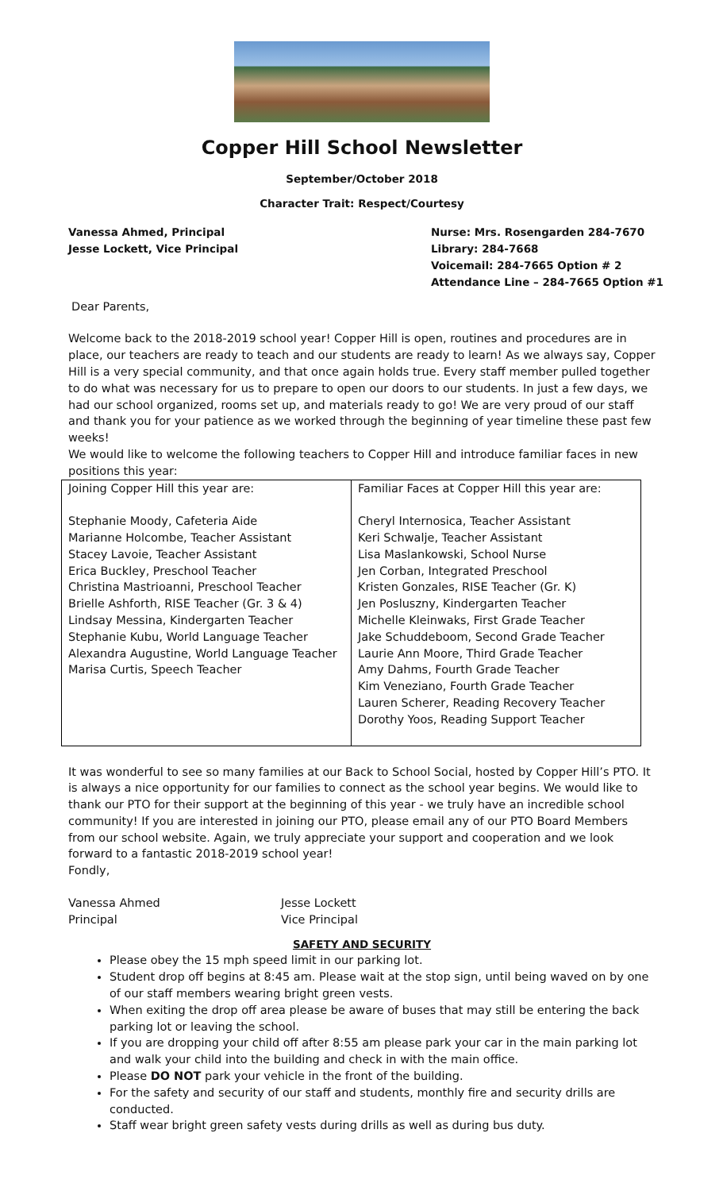Copper Hill School Newsletter
September/October 2018
Character Trait: Respect/Courtesy
Vanessa Ahmed, Principal
Jesse Lockett, Vice Principal
Nurse: Mrs. Rosengarden 284-7670
Library: 284-7668
Voicemail: 284-7665 Option # 2
Attendance Line – 284-7665 Option #1
Dear Parents,
Welcome back to the 2018-2019 school year! Copper Hill is open, routines and procedures are in place, our teachers are ready to teach and our students are ready to learn! As we always say, Copper Hill is a very special community, and that once again holds true. Every staff member pulled together to do what was necessary for us to prepare to open our doors to our students. In just a few days, we had our school organized, rooms set up, and materials ready to go! We are very proud of our staff and thank you for your patience as we worked through the beginning of year timeline these past few weeks!
We would like to welcome the following teachers to Copper Hill and introduce familiar faces in new positions this year:
| Joining Copper Hill this year are: Stephanie Moody, Cafeteria Aide Marianne Holcombe, Teacher Assistant Stacey Lavoie, Teacher Assistant Erica Buckley, Preschool Teacher Christina Mastrioanni, Preschool Teacher Brielle Ashforth, RISE Teacher (Gr. 3 & 4) Lindsay Messina, Kindergarten Teacher Stephanie Kubu, World Language Teacher Alexandra Augustine, World Language Teacher Marisa Curtis, Speech Teacher | Familiar Faces at Copper Hill this year are: Cheryl Internosica, Teacher Assistant Keri Schwalje, Teacher Assistant Lisa Maslankowski, School Nurse Jen Corban, Integrated Preschool Kristen Gonzales, RISE Teacher (Gr. K) Jen Posluszny, Kindergarten Teacher Michelle Kleinwaks, First Grade Teacher Jake Schuddeboom, Second Grade Teacher Laurie Ann Moore, Third Grade Teacher Amy Dahms, Fourth Grade Teacher Kim Veneziano, Fourth Grade Teacher Lauren Scherer, Reading Recovery Teacher Dorothy Yoos, Reading Support Teacher |
It was wonderful to see so many families at our Back to School Social, hosted by Copper Hill’s PTO. It is always a nice opportunity for our families to connect as the school year begins. We would like to thank our PTO for their support at the beginning of this year - we truly have an incredible school community! If you are interested in joining our PTO, please email any of our PTO Board Members from our school website. Again, we truly appreciate your support and cooperation and we look forward to a fantastic 2018-2019 school year!
Fondly,
Vanessa Ahmed
Principal
Jesse Lockett
Vice Principal
SAFETY AND SECURITY
Please obey the 15 mph speed limit in our parking lot.
Student drop off begins at 8:45 am. Please wait at the stop sign, until being waved on by one of our staff members wearing bright green vests.
When exiting the drop off area please be aware of buses that may still be entering the back parking lot or leaving the school.
If you are dropping your child off after 8:55 am please park your car in the main parking lot and walk your child into the building and check in with the main office.
Please DO NOT park your vehicle in the front of the building.
For the safety and security of our staff and students, monthly fire and security drills are conducted.
Staff wear bright green safety vests during drills as well as during bus duty.